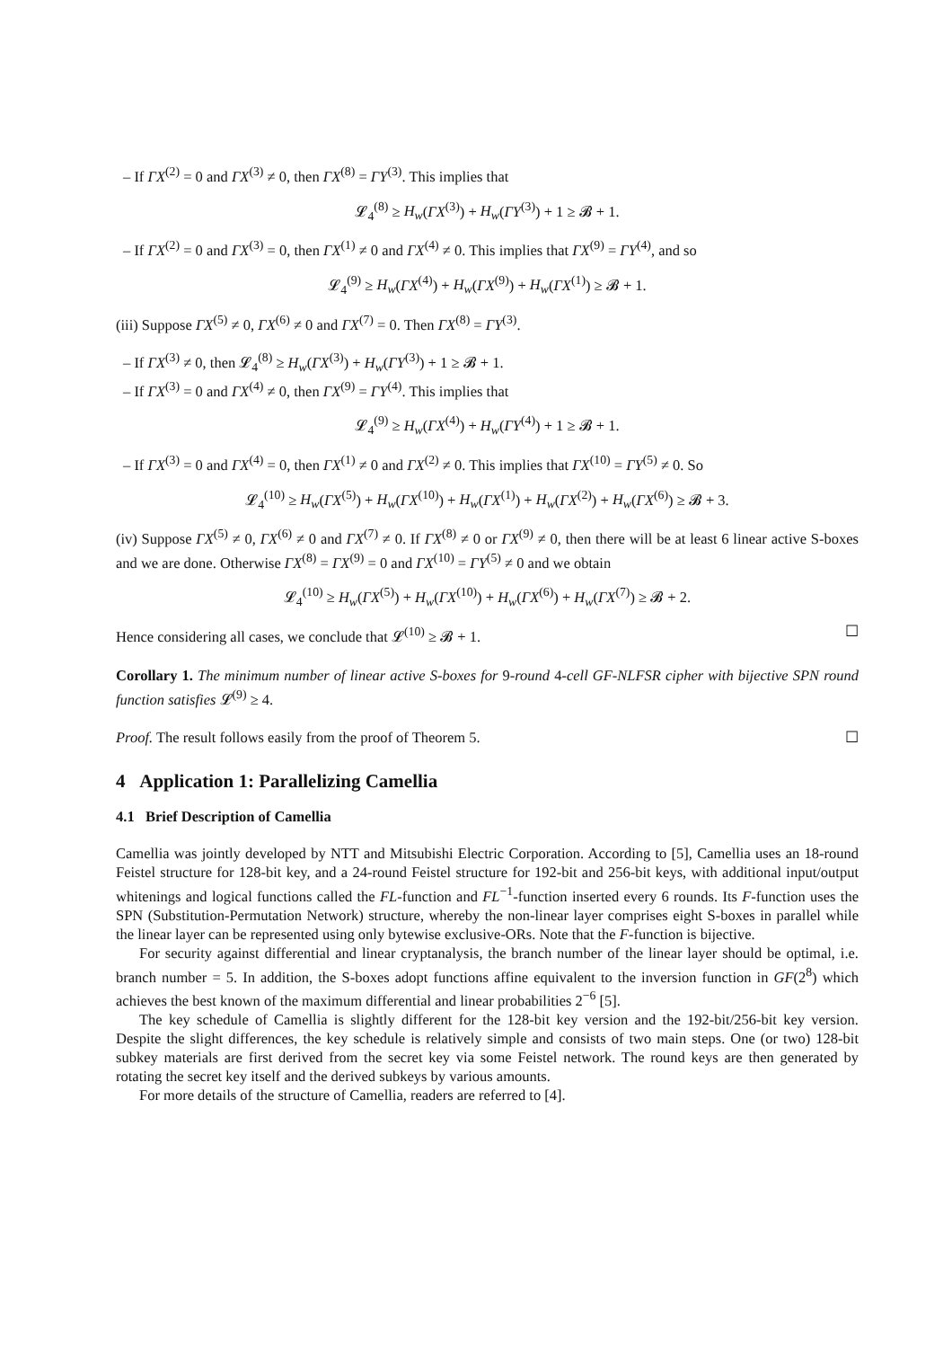– If ΓX<sup>(2)</sup> = 0 and ΓX<sup>(3)</sup> ≠ 0, then ΓX<sup>(8)</sup> = ΓY<sup>(3)</sup>. This implies that
𝓛<sub>4</sub><sup>(8)</sup> ≥ H<sub>w</sub>(ΓX<sup>(3)</sup>) + H<sub>w</sub>(ΓY<sup>(3)</sup>) + 1 ≥ 𝓑 + 1.
– If ΓX<sup>(2)</sup> = 0 and ΓX<sup>(3)</sup> = 0, then ΓX<sup>(1)</sup> ≠ 0 and ΓX<sup>(4)</sup> ≠ 0. This implies that ΓX<sup>(9)</sup> = ΓY<sup>(4)</sup>, and so
𝓛<sub>4</sub><sup>(9)</sup> ≥ H<sub>w</sub>(ΓX<sup>(4)</sup>) + H<sub>w</sub>(ΓX<sup>(9)</sup>) + H<sub>w</sub>(ΓX<sup>(1)</sup>) ≥ 𝓑 + 1.
(iii) Suppose ΓX<sup>(5)</sup> ≠ 0, ΓX<sup>(6)</sup> ≠ 0 and ΓX<sup>(7)</sup> = 0. Then ΓX<sup>(8)</sup> = ΓY<sup>(3)</sup>.
– If ΓX<sup>(3)</sup> ≠ 0, then 𝓛<sub>4</sub><sup>(8)</sup> ≥ H<sub>w</sub>(ΓX<sup>(3)</sup>) + H<sub>w</sub>(ΓY<sup>(3)</sup>) + 1 ≥ 𝓑 + 1.
– If ΓX<sup>(3)</sup> = 0 and ΓX<sup>(4)</sup> ≠ 0, then ΓX<sup>(9)</sup> = ΓY<sup>(4)</sup>. This implies that
𝓛<sub>4</sub><sup>(9)</sup> ≥ H<sub>w</sub>(ΓX<sup>(4)</sup>) + H<sub>w</sub>(ΓY<sup>(4)</sup>) + 1 ≥ 𝓑 + 1.
– If ΓX<sup>(3)</sup> = 0 and ΓX<sup>(4)</sup> = 0, then ΓX<sup>(1)</sup> ≠ 0 and ΓX<sup>(2)</sup> ≠ 0. This implies that ΓX<sup>(10)</sup> = ΓY<sup>(5)</sup> ≠ 0. So
𝓛<sub>4</sub><sup>(10)</sup> ≥ H<sub>w</sub>(ΓX<sup>(5)</sup>) + H<sub>w</sub>(ΓX<sup>(10)</sup>) + H<sub>w</sub>(ΓX<sup>(1)</sup>) + H<sub>w</sub>(ΓX<sup>(2)</sup>) + H<sub>w</sub>(ΓX<sup>(6)</sup>) ≥ 𝓑 + 3.
(iv) Suppose ΓX<sup>(5)</sup> ≠ 0, ΓX<sup>(6)</sup> ≠ 0 and ΓX<sup>(7)</sup> ≠ 0. If ΓX<sup>(8)</sup> ≠ 0 or ΓX<sup>(9)</sup> ≠ 0, then there will be at least 6 linear active S-boxes and we are done. Otherwise ΓX<sup>(8)</sup> = ΓX<sup>(9)</sup> = 0 and ΓX<sup>(10)</sup> = ΓY<sup>(5)</sup> ≠ 0 and we obtain
𝓛<sub>4</sub><sup>(10)</sup> ≥ H<sub>w</sub>(ΓX<sup>(5)</sup>) + H<sub>w</sub>(ΓX<sup>(10)</sup>) + H<sub>w</sub>(ΓX<sup>(6)</sup>) + H<sub>w</sub>(ΓX<sup>(7)</sup>) ≥ 𝓑 + 2.
Hence considering all cases, we conclude that 𝓛<sup>(10)</sup> ≥ 𝓑 + 1. ☐
Corollary 1. The minimum number of linear active S-boxes for 9-round 4-cell GF-NLFSR cipher with bijective SPN round function satisfies 𝓛<sup>(9)</sup> ≥ 4.
Proof. The result follows easily from the proof of Theorem 5. ☐
4 Application 1: Parallelizing Camellia
4.1 Brief Description of Camellia
Camellia was jointly developed by NTT and Mitsubishi Electric Corporation. According to [5], Camellia uses an 18-round Feistel structure for 128-bit key, and a 24-round Feistel structure for 192-bit and 256-bit keys, with additional input/output whitenings and logical functions called the FL-function and FL<sup>−1</sup>-function inserted every 6 rounds. Its F-function uses the SPN (Substitution-Permutation Network) structure, whereby the non-linear layer comprises eight S-boxes in parallel while the linear layer can be represented using only bytewise exclusive-ORs. Note that the F-function is bijective.
For security against differential and linear cryptanalysis, the branch number of the linear layer should be optimal, i.e. branch number = 5. In addition, the S-boxes adopt functions affine equivalent to the inversion function in GF(2<sup>8</sup>) which achieves the best known of the maximum differential and linear probabilities 2<sup>−6</sup> [5].
The key schedule of Camellia is slightly different for the 128-bit key version and the 192-bit/256-bit key version. Despite the slight differences, the key schedule is relatively simple and consists of two main steps. One (or two) 128-bit subkey materials are first derived from the secret key via some Feistel network. The round keys are then generated by rotating the secret key itself and the derived subkeys by various amounts.
For more details of the structure of Camellia, readers are referred to [4].